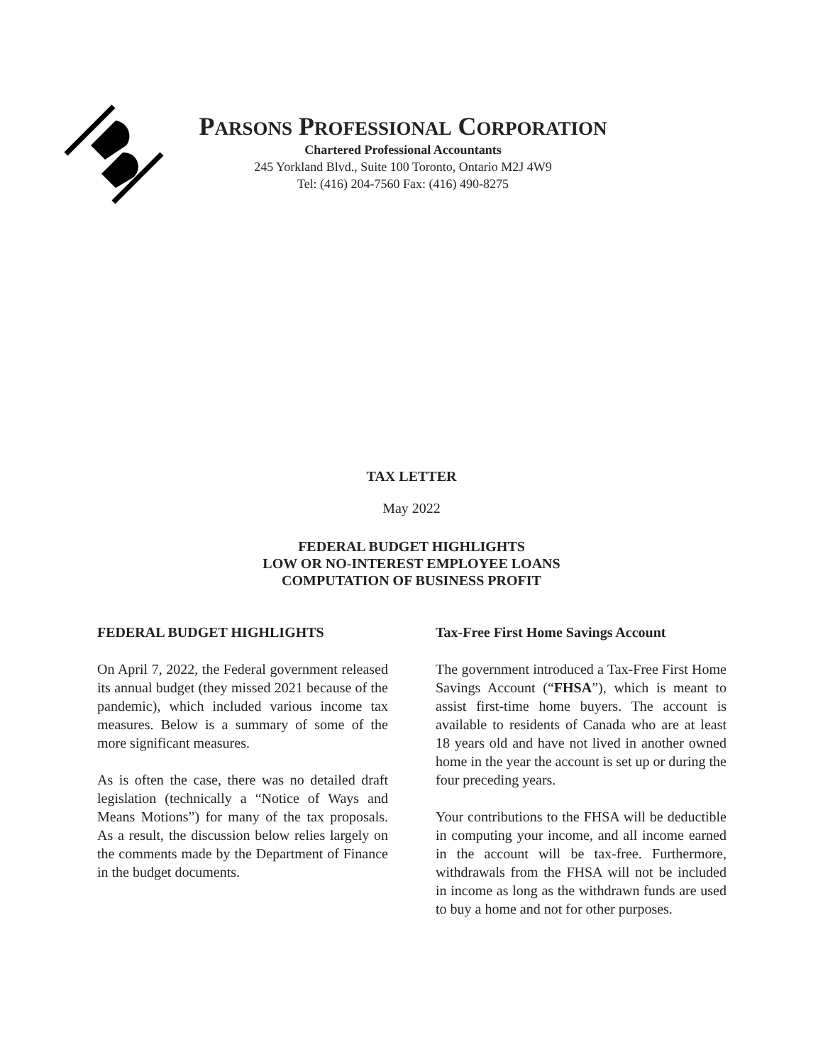PARSONS PROFESSIONAL CORPORATION
Chartered Professional Accountants
245 Yorkland Blvd., Suite 100 Toronto, Ontario M2J 4W9
Tel: (416) 204-7560 Fax: (416) 490-8275
TAX LETTER
May 2022
FEDERAL BUDGET HIGHLIGHTS
LOW OR NO-INTEREST EMPLOYEE LOANS
COMPUTATION OF BUSINESS PROFIT
FEDERAL BUDGET HIGHLIGHTS
On April 7, 2022, the Federal government released its annual budget (they missed 2021 because of the pandemic), which included various income tax measures. Below is a summary of some of the more significant measures.
As is often the case, there was no detailed draft legislation (technically a “Notice of Ways and Means Motions”) for many of the tax proposals. As a result, the discussion below relies largely on the comments made by the Department of Finance in the budget documents.
Tax-Free First Home Savings Account
The government introduced a Tax-Free First Home Savings Account (“FHSA”), which is meant to assist first-time home buyers. The account is available to residents of Canada who are at least 18 years old and have not lived in another owned home in the year the account is set up or during the four preceding years.
Your contributions to the FHSA will be deductible in computing your income, and all income earned in the account will be tax-free. Furthermore, withdrawals from the FHSA will not be included in income as long as the withdrawn funds are used to buy a home and not for other purposes.